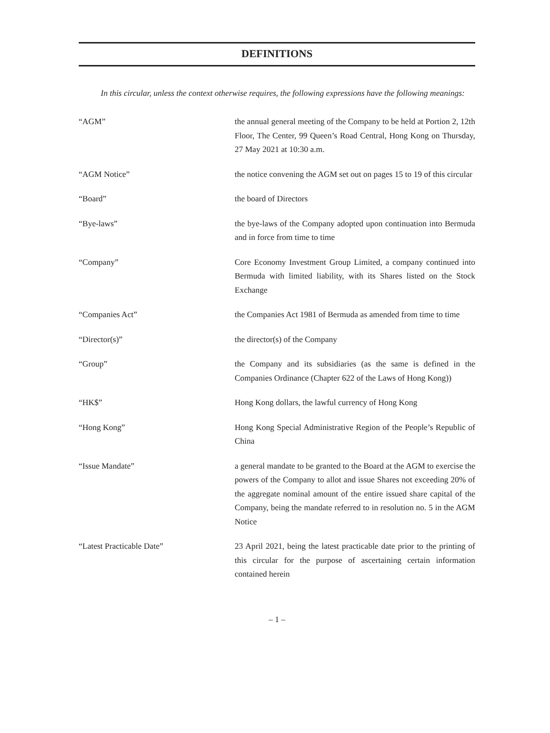DEFINITIONS
In this circular, unless the context otherwise requires, the following expressions have the following meanings:
“AGM” the annual general meeting of the Company to be held at Portion 2, 12th Floor, The Center, 99 Queen’s Road Central, Hong Kong on Thursday, 27 May 2021 at 10:30 a.m.
“AGM Notice” the notice convening the AGM set out on pages 15 to 19 of this circular
“Board” the board of Directors
“Bye-laws” the bye-laws of the Company adopted upon continuation into Bermuda and in force from time to time
“Company” Core Economy Investment Group Limited, a company continued into Bermuda with limited liability, with its Shares listed on the Stock Exchange
“Companies Act” the Companies Act 1981 of Bermuda as amended from time to time
“Director(s)” the director(s) of the Company
“Group” the Company and its subsidiaries (as the same is defined in the Companies Ordinance (Chapter 622 of the Laws of Hong Kong))
“HK$” Hong Kong dollars, the lawful currency of Hong Kong
“Hong Kong” Hong Kong Special Administrative Region of the People’s Republic of China
“Issue Mandate” a general mandate to be granted to the Board at the AGM to exercise the powers of the Company to allot and issue Shares not exceeding 20% of the aggregate nominal amount of the entire issued share capital of the Company, being the mandate referred to in resolution no. 5 in the AGM Notice
“Latest Practicable Date” 23 April 2021, being the latest practicable date prior to the printing of this circular for the purpose of ascertaining certain information contained herein
– 1 –